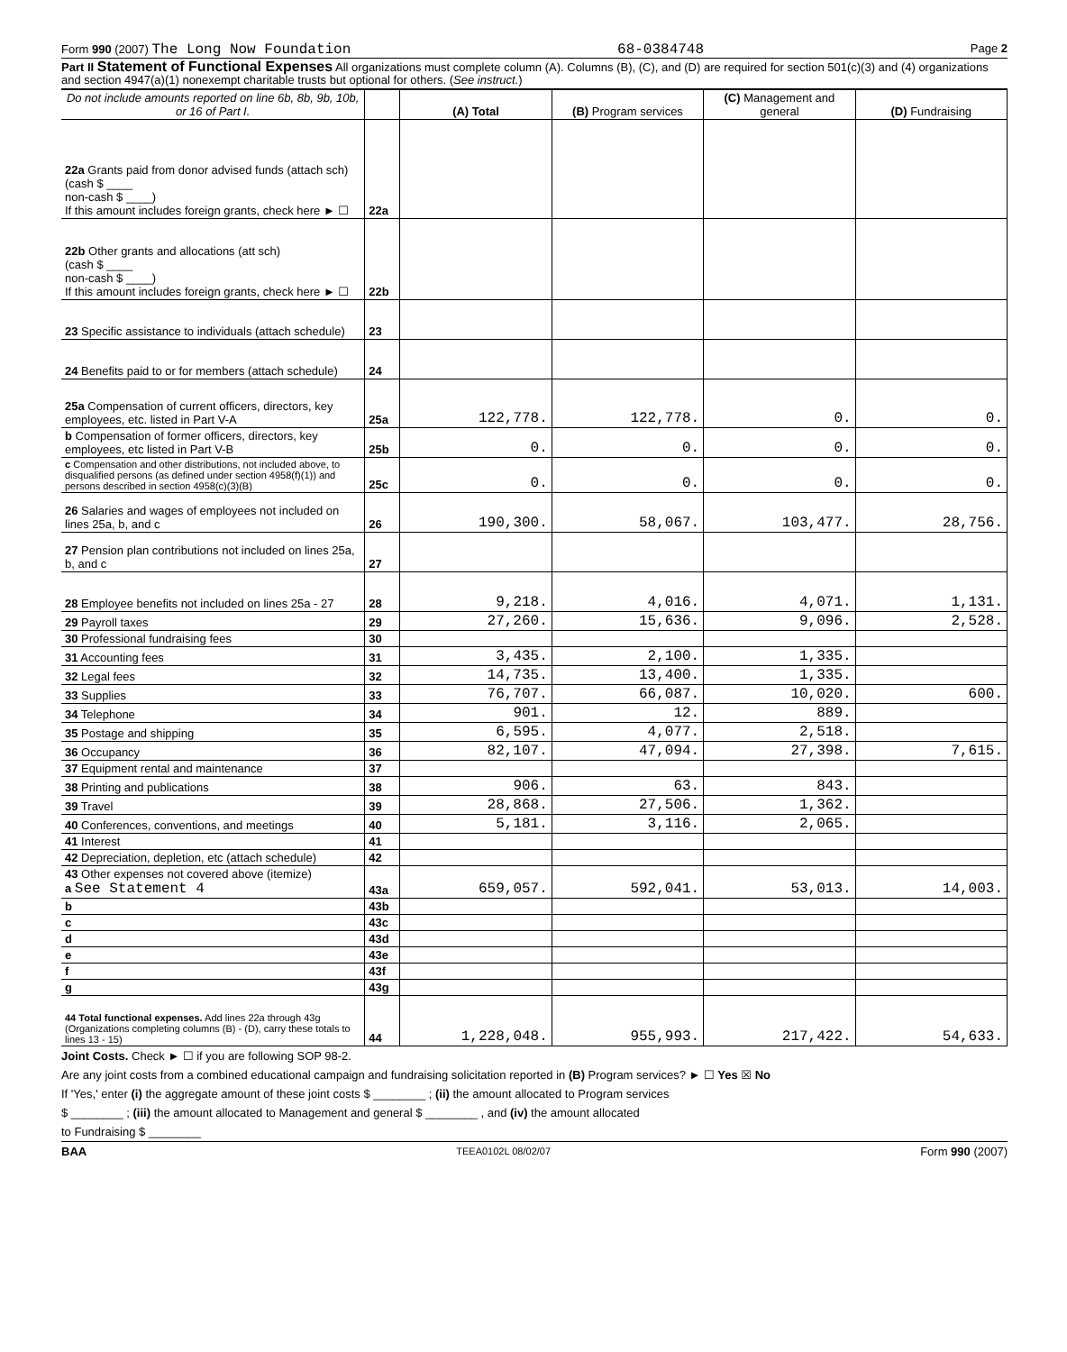Form 990 (2007) The Long Now Foundation 68-0384748 Page 2
Part II Statement of Functional Expenses All organizations must complete column (A). Columns (B), (C), and (D) are required for section 501(c)(3) and (4) organizations and section 4947(a)(1) nonexempt charitable trusts but optional for others. (See instruct.)
| Do not include amounts reported on line 6b, 8b, 9b, 10b, or 16 of Part I. | | (A) Total | (B) Program services | (C) Management and general | (D) Fundraising |
| --- | --- | --- | --- | --- | --- |
| 22a Grants paid from donor advised funds (attach sch) (cash $ ____ non-cash $ ____) If this amount includes foreign grants, check here ► ☐ | 22a | | | | |
| 22b Other grants and allocations (att sch) (cash $ ____ non-cash $ ____) If this amount includes foreign grants, check here ► ☐ | 22b | | | | |
| 23 Specific assistance to individuals (attach schedule) | 23 | | | | |
| 24 Benefits paid to or for members (attach schedule) | 24 | | | | |
| 25a Compensation of current officers, directors, key employees, etc. listed in Part V-A | 25a | 122,778. | 122,778. | 0. | 0. |
| b Compensation of former officers, directors, key employees, etc listed in Part V-B | 25b | 0. | 0. | 0. | 0. |
| c Compensation and other distributions, not included above, to disqualified persons (as defined under section 4958(f)(1)) and persons described in section 4958(c)(3)(B) | 25c | 0. | 0. | 0. | 0. |
| 26 Salaries and wages of employees not included on lines 25a, b, and c | 26 | 190,300. | 58,067. | 103,477. | 28,756. |
| 27 Pension plan contributions not included on lines 25a, b, and c | 27 | | | | |
| 28 Employee benefits not included on lines 25a - 27 | 28 | 9,218. | 4,016. | 4,071. | 1,131. |
| 29 Payroll taxes | 29 | 27,260. | 15,636. | 9,096. | 2,528. |
| 30 Professional fundraising fees | 30 | | | | |
| 31 Accounting fees | 31 | 3,435. | 2,100. | 1,335. | |
| 32 Legal fees | 32 | 14,735. | 13,400. | 1,335. | |
| 33 Supplies | 33 | 76,707. | 66,087. | 10,020. | 600. |
| 34 Telephone | 34 | 901. | 12. | 889. | |
| 35 Postage and shipping | 35 | 6,595. | 4,077. | 2,518. | |
| 36 Occupancy | 36 | 82,107. | 47,094. | 27,398. | 7,615. |
| 37 Equipment rental and maintenance | 37 | | | | |
| 38 Printing and publications | 38 | 906. | 63. | 843. | |
| 39 Travel | 39 | 28,868. | 27,506. | 1,362. | |
| 40 Conferences, conventions, and meetings | 40 | 5,181. | 3,116. | 2,065. | |
| 41 Interest | 41 | | | | |
| 42 Depreciation, depletion, etc (attach schedule) | 42 | | | | |
| 43 Other expenses not covered above (itemize) a See Statement 4 | 43a | 659,057. | 592,041. | 53,013. | 14,003. |
| b | 43b | | | | |
| c | 43c | | | | |
| d | 43d | | | | |
| e | 43e | | | | |
| f | 43f | | | | |
| g | 43g | | | | |
| 44 Total functional expenses. Add lines 22a through 43g (Organizations completing columns (B) - (D), carry these totals to lines 13 - 15) | 44 | 1,228,048. | 955,993. | 217,422. | 54,633. |
Joint Costs. Check ► ☐ if you are following SOP 98-2.
Are any joint costs from a combined educational campaign and fundraising solicitation reported in (B) Program services? ► ☐ Yes ☒ No
If 'Yes,' enter (i) the aggregate amount of these joint costs $ ________ ; (ii) the amount allocated to Program services
$ ________ ; (iii) the amount allocated to Management and general $ ________ , and (iv) the amount allocated
to Fundraising $ ________
BAA TEEA0102L 08/02/07 Form 990 (2007)